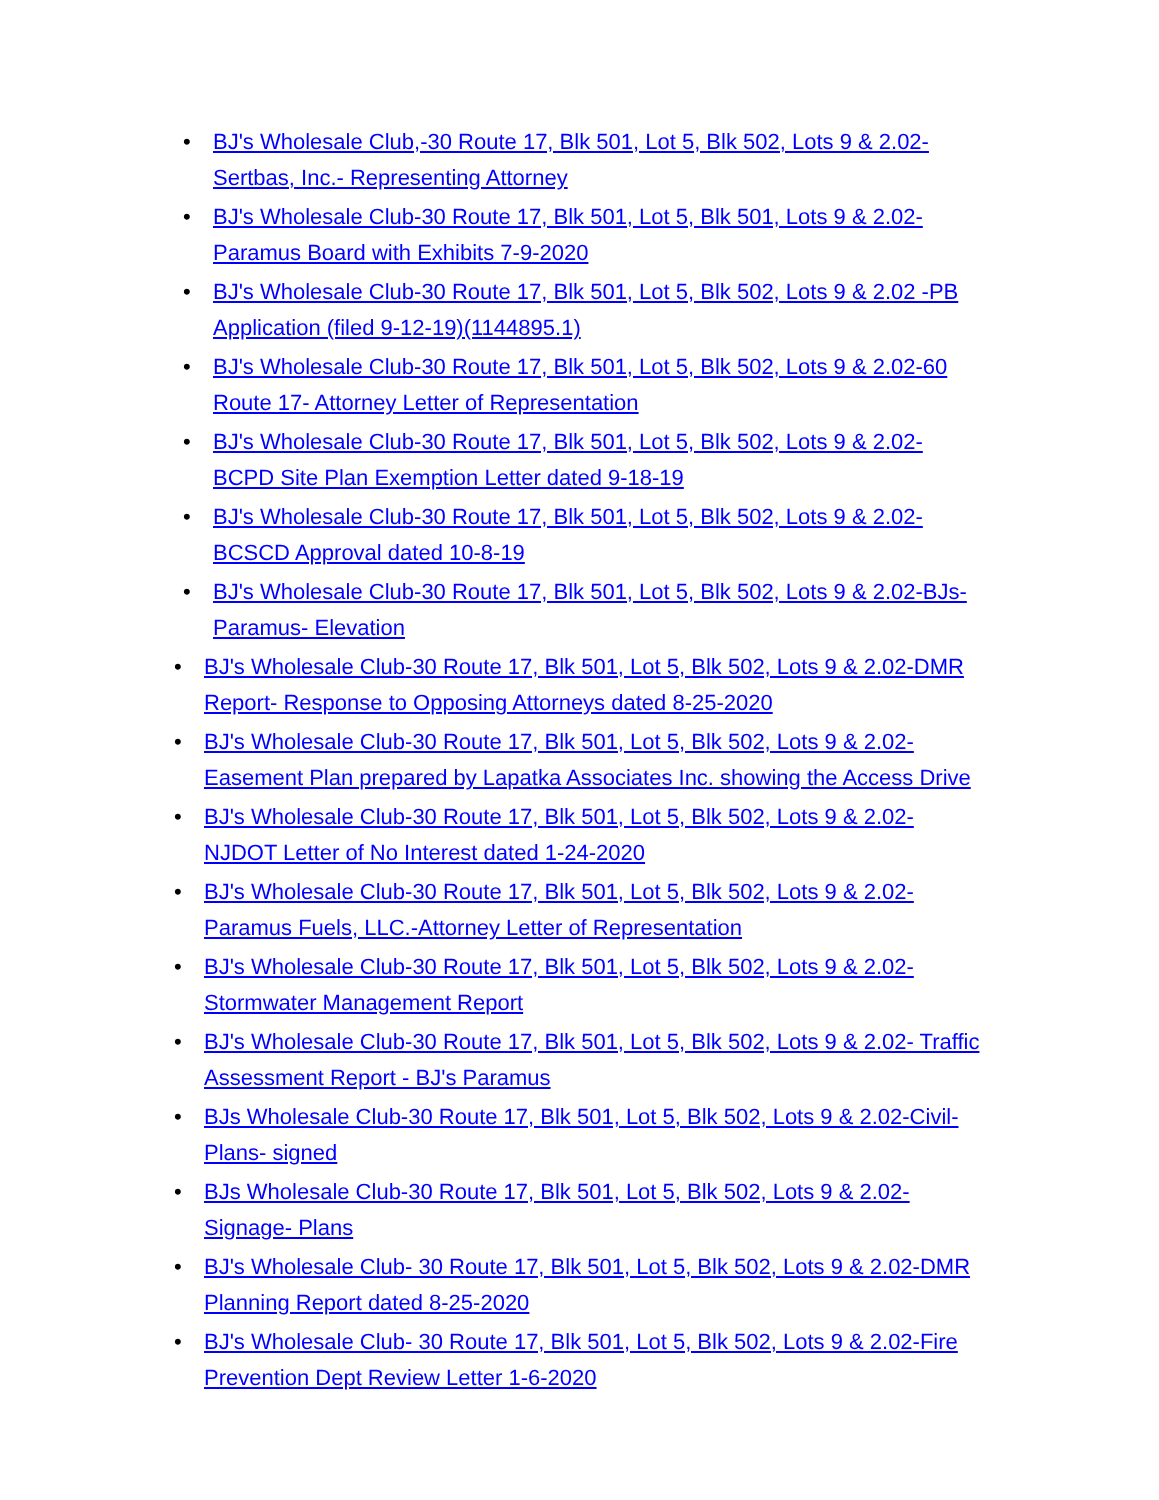• BJ's Wholesale Club,-30 Route 17, Blk 501, Lot 5, Blk 502, Lots 9 & 2.02- Sertbas, Inc.- Representing Attorney
• BJ's Wholesale Club-30 Route 17, Blk 501, Lot 5, Blk 501, Lots 9 & 2.02-Paramus Board with Exhibits 7-9-2020
• BJ's Wholesale Club-30 Route 17, Blk 501, Lot 5, Blk 502, Lots 9 & 2.02 -PB Application (filed 9-12-19)(1144895.1)
• BJ's Wholesale Club-30 Route 17, Blk 501, Lot 5, Blk 502, Lots 9 & 2.02-60 Route 17- Attorney Letter of Representation
• BJ's Wholesale Club-30 Route 17, Blk 501, Lot 5, Blk 502, Lots 9 & 2.02-BCPD Site Plan Exemption Letter dated 9-18-19
• BJ's Wholesale Club-30 Route 17, Blk 501, Lot 5, Blk 502, Lots 9 & 2.02-BCSCD Approval dated 10-8-19
• BJ's Wholesale Club-30 Route 17, Blk 501, Lot 5, Blk 502, Lots 9 & 2.02-BJs- Paramus- Elevation
• BJ's Wholesale Club-30 Route 17, Blk 501, Lot 5, Blk 502, Lots 9 & 2.02-DMR Report- Response to Opposing Attorneys dated 8-25-2020
• BJ's Wholesale Club-30 Route 17, Blk 501, Lot 5, Blk 502, Lots 9 & 2.02-Easement Plan prepared by Lapatka Associates Inc. showing the Access Drive
• BJ's Wholesale Club-30 Route 17, Blk 501, Lot 5, Blk 502, Lots 9 & 2.02-NJDOT Letter of No Interest dated 1-24-2020
• BJ's Wholesale Club-30 Route 17, Blk 501, Lot 5, Blk 502, Lots 9 & 2.02-Paramus Fuels, LLC.-Attorney Letter of Representation
• BJ's Wholesale Club-30 Route 17, Blk 501, Lot 5, Blk 502, Lots 9 & 2.02- Stormwater Management Report
• BJ's Wholesale Club-30 Route 17, Blk 501, Lot 5, Blk 502, Lots 9 & 2.02- Traffic Assessment Report - BJ's Paramus
• BJs Wholesale Club-30 Route 17, Blk 501, Lot 5, Blk 502, Lots 9 & 2.02-Civil-Plans- signed
• BJs Wholesale Club-30 Route 17, Blk 501, Lot 5, Blk 502, Lots 9 & 2.02-Signage- Plans
• BJ's Wholesale Club- 30 Route 17, Blk 501, Lot 5, Blk 502, Lots 9 & 2.02-DMR Planning Report dated 8-25-2020
• BJ's Wholesale Club- 30 Route 17, Blk 501, Lot 5, Blk 502, Lots 9 & 2.02-Fire Prevention Dept Review Letter 1-6-2020